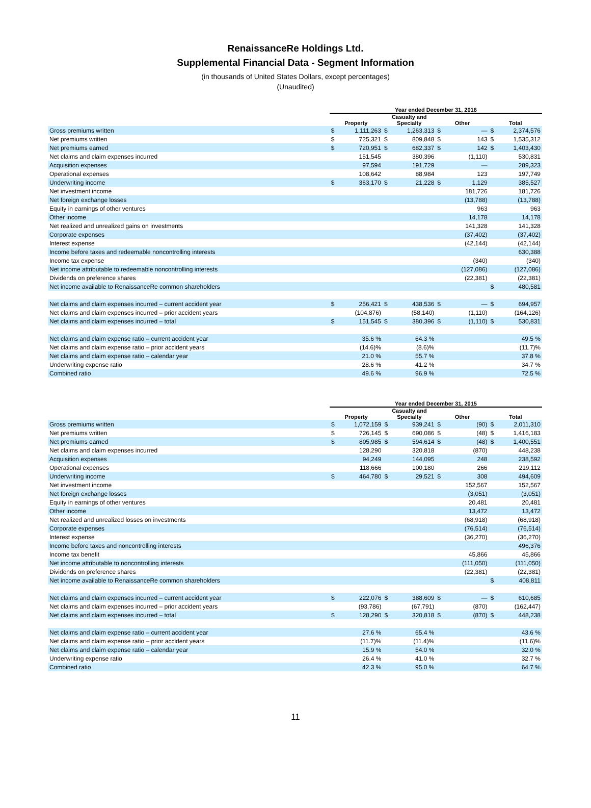RenaissanceRe Holdings Ltd.
Supplemental Financial Data - Segment Information
(in thousands of United States Dollars, except percentages)
(Unaudited)
| | Year ended December 31, 2016 | | | | | | | |
| --- | --- | --- | --- | --- | --- | --- | --- | --- |
| | Property | | Casualty and Specialty | | Other | | Total | |
| Gross premiums written | $ | 1,111,263 | $ | 1,263,313 | $ | — | $ | 2,374,576 |
| Net premiums written | $ | 725,321 | $ | 809,848 | $ | 143 | $ | 1,535,312 |
| Net premiums earned | $ | 720,951 | $ | 682,337 | $ | 142 | $ | 1,403,430 |
| Net claims and claim expenses incurred | | 151,545 | | 380,396 | | (1,110) | | 530,831 |
| Acquisition expenses | | 97,594 | | 191,729 | | — | | 289,323 |
| Operational expenses | | 108,642 | | 88,984 | | 123 | | 197,749 |
| Underwriting income | $ | 363,170 | $ | 21,228 | $ | 1,129 | | 385,527 |
| Net investment income | | | | | | 181,726 | | 181,726 |
| Net foreign exchange losses | | | | | | (13,788) | | (13,788) |
| Equity in earnings of other ventures | | | | | | 963 | | 963 |
| Other income | | | | | | 14,178 | | 14,178 |
| Net realized and unrealized gains on investments | | | | | | 141,328 | | 141,328 |
| Corporate expenses | | | | | | (37,402) | | (37,402) |
| Interest expense | | | | | | (42,144) | | (42,144) |
| Income before taxes and redeemable noncontrolling interests | | | | | | | | 630,388 |
| Income tax expense | | | | | | (340) | | (340) |
| Net income attributable to redeemable noncontrolling interests | | | | | | (127,086) | | (127,086) |
| Dividends on preference shares | | | | | | (22,381) | | (22,381) |
| Net income available to RenaissanceRe common shareholders | | | | | | | $ | 480,581 |
| Net claims and claim expenses incurred – current accident year | $ | 256,421 | $ | 438,536 | $ | — | $ | 694,957 |
| Net claims and claim expenses incurred – prior accident years | | (104,876) | | (58,140) | | (1,110) | | (164,126) |
| Net claims and claim expenses incurred – total | $ | 151,545 | $ | 380,396 | $ | (1,110) | $ | 530,831 |
| Net claims and claim expense ratio – current accident year | | 35.6 % | | 64.3 % | | | | 49.5 % |
| Net claims and claim expense ratio – prior accident years | | (14.6)% | | (8.6)% | | | | (11.7)% |
| Net claims and claim expense ratio – calendar year | | 21.0 % | | 55.7 % | | | | 37.8 % |
| Underwriting expense ratio | | 28.6 % | | 41.2 % | | | | 34.7 % |
| Combined ratio | | 49.6 % | | 96.9 % | | | | 72.5 % |
| | Year ended December 31, 2015 | | | | | | | |
| --- | --- | --- | --- | --- | --- | --- | --- | --- |
| | Property | | Casualty and Specialty | | Other | | Total | |
| Gross premiums written | $ | 1,072,159 | $ | 939,241 | $ | (90) | $ | 2,011,310 |
| Net premiums written | $ | 726,145 | $ | 690,086 | $ | (48) | $ | 1,416,183 |
| Net premiums earned | $ | 805,985 | $ | 594,614 | $ | (48) | $ | 1,400,551 |
| Net claims and claim expenses incurred | | 128,290 | | 320,818 | | (870) | | 448,238 |
| Acquisition expenses | | 94,249 | | 144,095 | | 248 | | 238,592 |
| Operational expenses | | 118,666 | | 100,180 | | 266 | | 219,112 |
| Underwriting income | $ | 464,780 | $ | 29,521 | $ | 308 | | 494,609 |
| Net investment income | | | | | | 152,567 | | 152,567 |
| Net foreign exchange losses | | | | | | (3,051) | | (3,051) |
| Equity in earnings of other ventures | | | | | | 20,481 | | 20,481 |
| Other income | | | | | | 13,472 | | 13,472 |
| Net realized and unrealized losses on investments | | | | | | (68,918) | | (68,918) |
| Corporate expenses | | | | | | (76,514) | | (76,514) |
| Interest expense | | | | | | (36,270) | | (36,270) |
| Income before taxes and noncontrolling interests | | | | | | | | 496,376 |
| Income tax benefit | | | | | | 45,866 | | 45,866 |
| Net income attributable to noncontrolling interests | | | | | | (111,050) | | (111,050) |
| Dividends on preference shares | | | | | | (22,381) | | (22,381) |
| Net income available to RenaissanceRe common shareholders | | | | | | | $ | 408,811 |
| Net claims and claim expenses incurred – current accident year | $ | 222,076 | $ | 388,609 | $ | — | $ | 610,685 |
| Net claims and claim expenses incurred – prior accident years | | (93,786) | | (67,791) | | (870) | | (162,447) |
| Net claims and claim expenses incurred – total | $ | 128,290 | $ | 320,818 | $ | (870) | $ | 448,238 |
| Net claims and claim expense ratio – current accident year | | 27.6 % | | 65.4 % | | | | 43.6 % |
| Net claims and claim expense ratio – prior accident years | | (11.7)% | | (11.4)% | | | | (11.6)% |
| Net claims and claim expense ratio – calendar year | | 15.9 % | | 54.0 % | | | | 32.0 % |
| Underwriting expense ratio | | 26.4 % | | 41.0 % | | | | 32.7 % |
| Combined ratio | | 42.3 % | | 95.0 % | | | | 64.7 % |
11